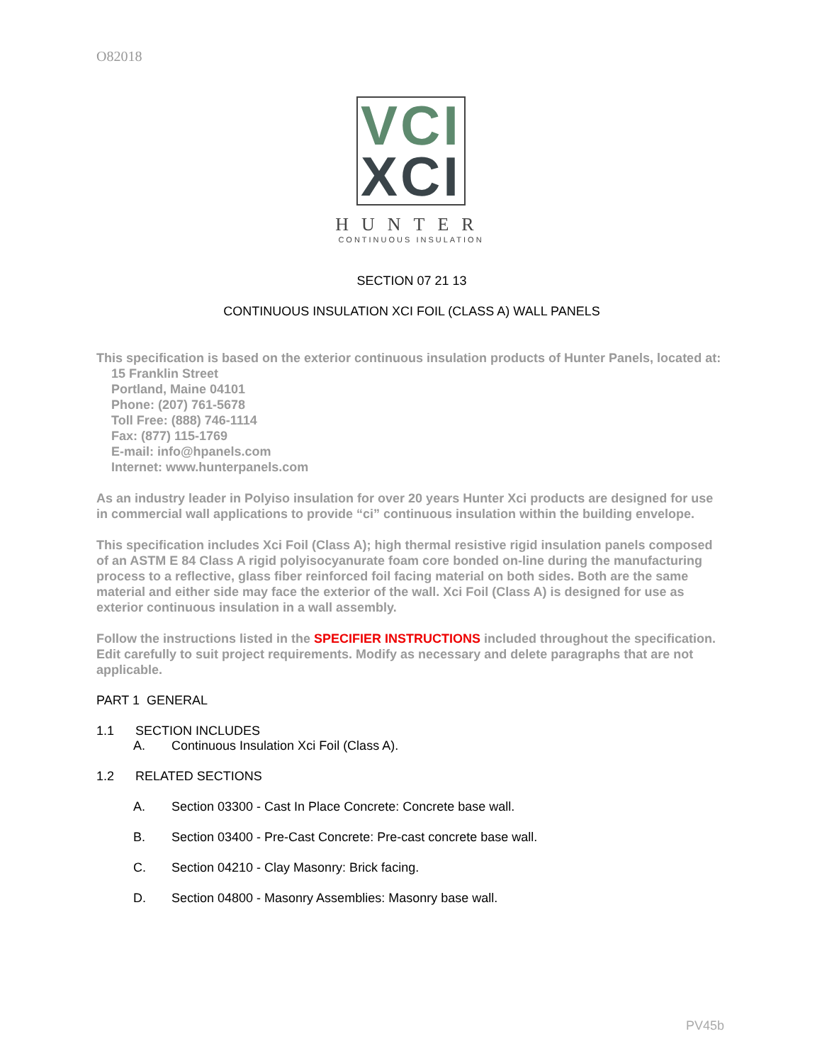O82018
VCI
XCI
HUNTER
CONTINUOUS INSULATION
SECTION 07 21 13
CONTINUOUS INSULATION XCI FOIL (CLASS A) WALL PANELS
This specification is based on the exterior continuous insulation products of Hunter Panels, located at:
15 Franklin Street
Portland, Maine 04101
Phone: (207) 761-5678
Toll Free: (888) 746-1114
Fax: (877) 115-1769
E-mail: info@hpanels.com
Internet: www.hunterpanels.com
As an industry leader in Polyiso insulation for over 20 years Hunter Xci products are designed for use in commercial wall applications to provide “ci” continuous insulation within the building envelope.
This specification includes Xci Foil (Class A); high thermal resistive rigid insulation panels composed of an ASTM E 84 Class A rigid polyisocyanurate foam core bonded on-line during the manufacturing process to a reflective, glass fiber reinforced foil facing material on both sides. Both are the same material and either side may face the exterior of the wall. Xci Foil (Class A) is designed for use as exterior continuous insulation in a wall assembly.
Follow the instructions listed in the SPECIFIER INSTRUCTIONS included throughout the specification. Edit carefully to suit project requirements. Modify as necessary and delete paragraphs that are not applicable.
PART 1 GENERAL
1.1 SECTION INCLUDES
A. Continuous Insulation Xci Foil (Class A).
1.2 RELATED SECTIONS
A. Section 03300 - Cast In Place Concrete: Concrete base wall.
B. Section 03400 - Pre-Cast Concrete: Pre-cast concrete base wall.
C. Section 04210 - Clay Masonry: Brick facing.
D. Section 04800 - Masonry Assemblies: Masonry base wall.
PV45b